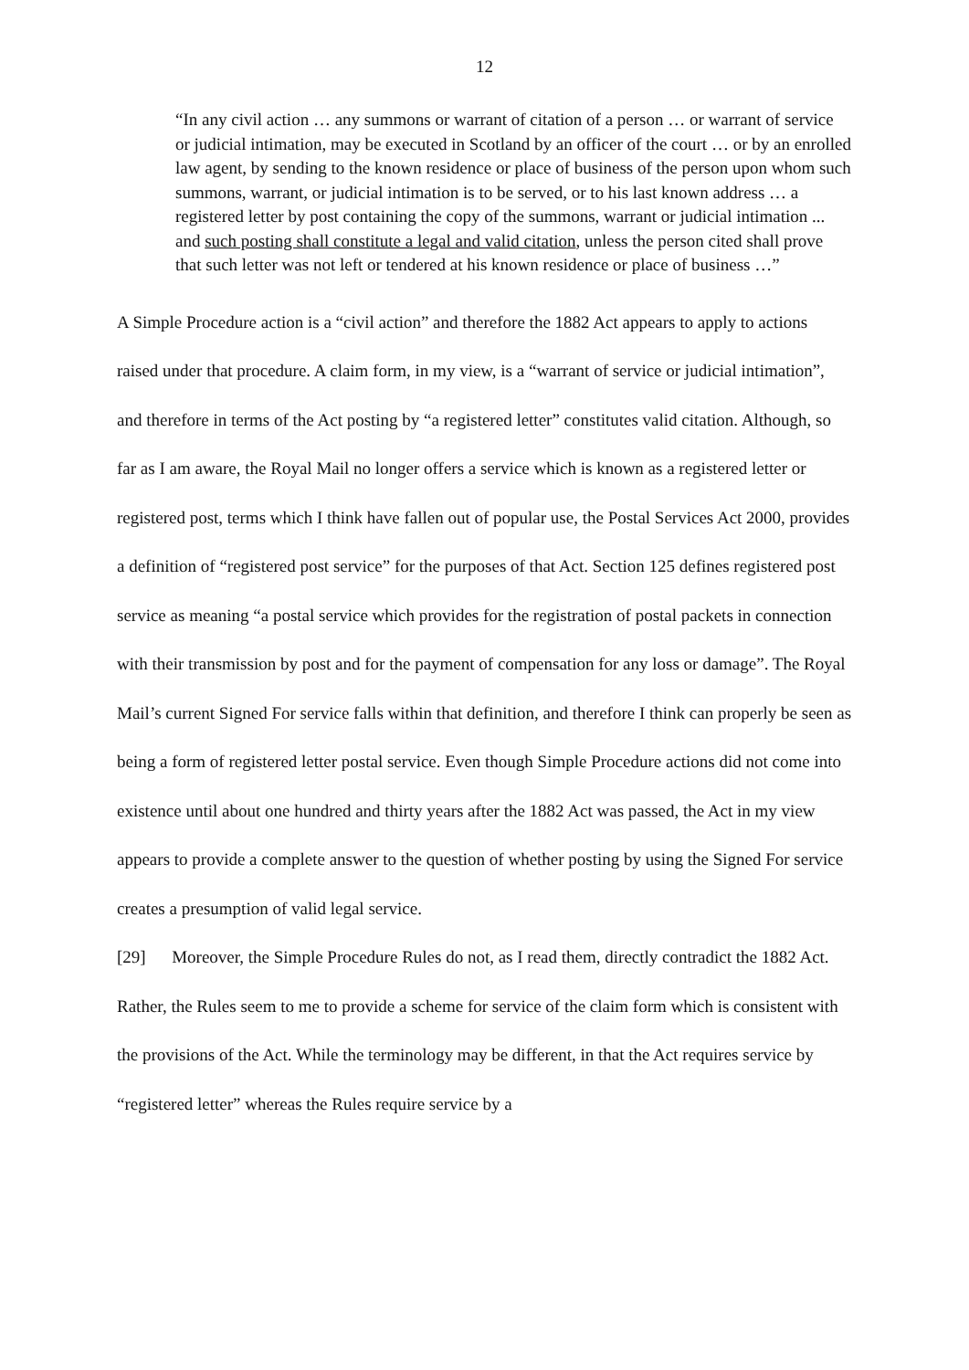12
“In any civil action … any summons or warrant of citation of a person … or warrant of service or judicial intimation, may be executed in Scotland by an officer of the court … or by an enrolled law agent, by sending to the known residence or place of business of the person upon whom such summons, warrant, or judicial intimation is to be served, or to his last known address … a registered letter by post containing the copy of the summons, warrant or judicial intimation ... and such posting shall constitute a legal and valid citation, unless the person cited shall prove that such letter was not left or tendered at his known residence or place of business …”
A Simple Procedure action is a “civil action” and therefore the 1882 Act appears to apply to actions raised under that procedure. A claim form, in my view, is a “warrant of service or judicial intimation”, and therefore in terms of the Act posting by “a registered letter” constitutes valid citation. Although, so far as I am aware, the Royal Mail no longer offers a service which is known as a registered letter or registered post, terms which I think have fallen out of popular use, the Postal Services Act 2000, provides a definition of “registered post service” for the purposes of that Act. Section 125 defines registered post service as meaning “a postal service which provides for the registration of postal packets in connection with their transmission by post and for the payment of compensation for any loss or damage”. The Royal Mail’s current Signed For service falls within that definition, and therefore I think can properly be seen as being a form of registered letter postal service. Even though Simple Procedure actions did not come into existence until about one hundred and thirty years after the 1882 Act was passed, the Act in my view appears to provide a complete answer to the question of whether posting by using the Signed For service creates a presumption of valid legal service.
[29] Moreover, the Simple Procedure Rules do not, as I read them, directly contradict the 1882 Act. Rather, the Rules seem to me to provide a scheme for service of the claim form which is consistent with the provisions of the Act. While the terminology may be different, in that the Act requires service by “registered letter” whereas the Rules require service by a